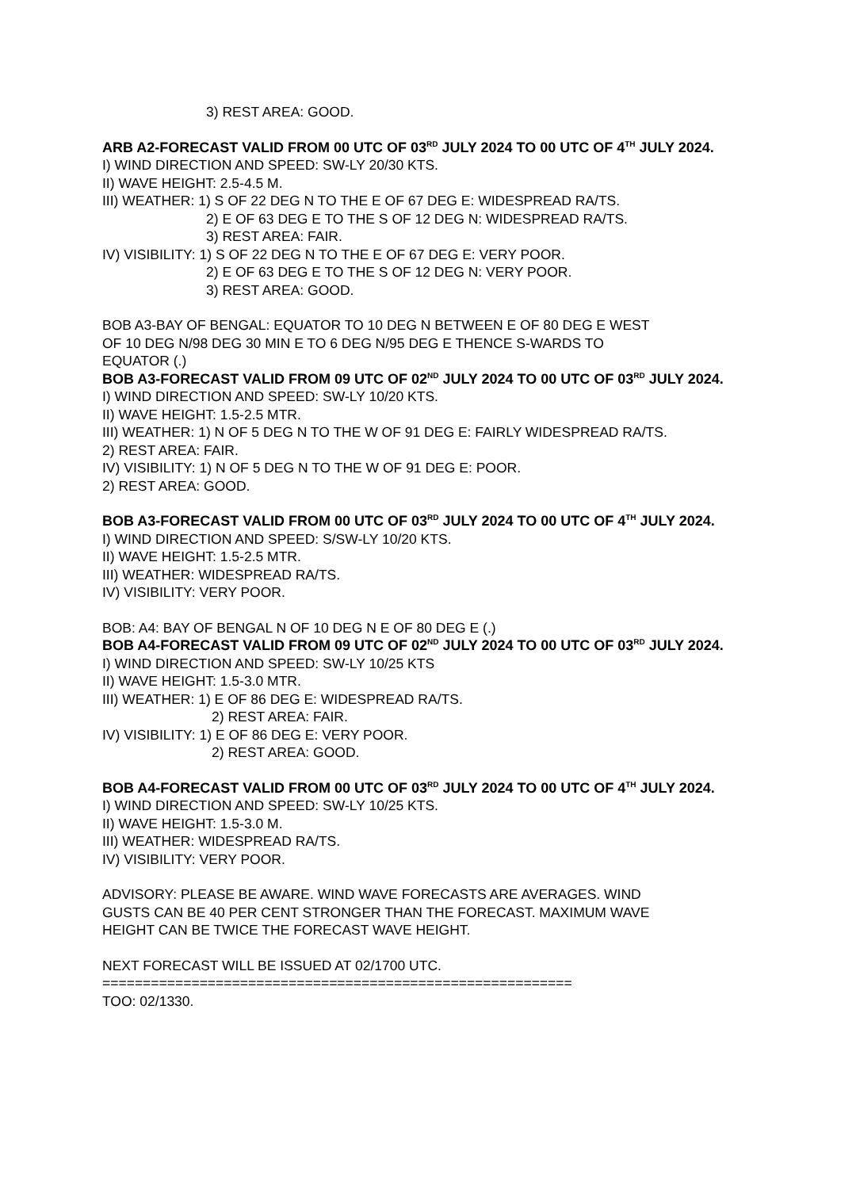3) REST AREA: GOOD.
ARB A2-FORECAST VALID FROM 00 UTC OF 03<sup>RD</sup> JULY 2024 TO 00 UTC OF 4<sup>TH</sup> JULY 2024.
I) WIND DIRECTION AND SPEED: SW-LY 20/30 KTS.
II) WAVE HEIGHT: 2.5-4.5 M.
III) WEATHER: 1) S OF 22 DEG N TO THE E OF 67 DEG E: WIDESPREAD RA/TS.
2) E OF 63 DEG E TO THE S OF 12 DEG N: WIDESPREAD RA/TS.
3) REST AREA: FAIR.
IV) VISIBILITY: 1) S OF 22 DEG N TO THE E OF 67 DEG E: VERY POOR.
2) E OF 63 DEG E TO THE S OF 12 DEG N: VERY POOR.
3) REST AREA: GOOD.
BOB A3-BAY OF BENGAL: EQUATOR TO 10 DEG N BETWEEN E OF 80 DEG E WEST
OF 10 DEG N/98 DEG 30 MIN E TO 6 DEG N/95 DEG E THENCE S-WARDS TO
EQUATOR (.)
BOB A3-FORECAST VALID FROM 09 UTC OF 02<sup>ND</sup> JULY 2024 TO 00 UTC OF 03<sup>RD</sup> JULY 2024.
I) WIND DIRECTION AND SPEED: SW-LY 10/20 KTS.
II) WAVE HEIGHT: 1.5-2.5 MTR.
III) WEATHER: 1) N OF 5 DEG N TO THE W OF 91 DEG E: FAIRLY WIDESPREAD RA/TS.
2) REST AREA: FAIR.
IV) VISIBILITY: 1) N OF 5 DEG N TO THE W OF 91 DEG E: POOR.
2) REST AREA: GOOD.
BOB A3-FORECAST VALID FROM 00 UTC OF 03<sup>RD</sup> JULY 2024 TO 00 UTC OF 4<sup>TH</sup> JULY 2024.
I) WIND DIRECTION AND SPEED: S/SW-LY 10/20 KTS.
II) WAVE HEIGHT: 1.5-2.5 MTR.
III) WEATHER: WIDESPREAD RA/TS.
IV) VISIBILITY: VERY POOR.
BOB: A4: BAY OF BENGAL N OF 10 DEG N E OF 80 DEG E (.)
BOB A4-FORECAST VALID FROM 09 UTC OF 02<sup>ND</sup> JULY 2024 TO 00 UTC OF 03<sup>RD</sup> JULY 2024.
I) WIND DIRECTION AND SPEED: SW-LY 10/25 KTS
II) WAVE HEIGHT: 1.5-3.0 MTR.
III) WEATHER: 1) E OF 86 DEG E: WIDESPREAD RA/TS.
2) REST AREA: FAIR.
IV) VISIBILITY: 1) E OF 86 DEG E: VERY POOR.
2) REST AREA: GOOD.
BOB A4-FORECAST VALID FROM 00 UTC OF 03<sup>RD</sup> JULY 2024 TO 00 UTC OF 4<sup>TH</sup> JULY 2024.
I) WIND DIRECTION AND SPEED: SW-LY 10/25 KTS.
II) WAVE HEIGHT: 1.5-3.0 M.
III) WEATHER: WIDESPREAD RA/TS.
IV) VISIBILITY: VERY POOR.
ADVISORY: PLEASE BE AWARE. WIND WAVE FORECASTS ARE AVERAGES. WIND
GUSTS CAN BE 40 PER CENT STRONGER THAN THE FORECAST. MAXIMUM WAVE
HEIGHT CAN BE TWICE THE FORECAST WAVE HEIGHT.
NEXT FORECAST WILL BE ISSUED AT 02/1700 UTC.
==========================================================
TOO: 02/1330.